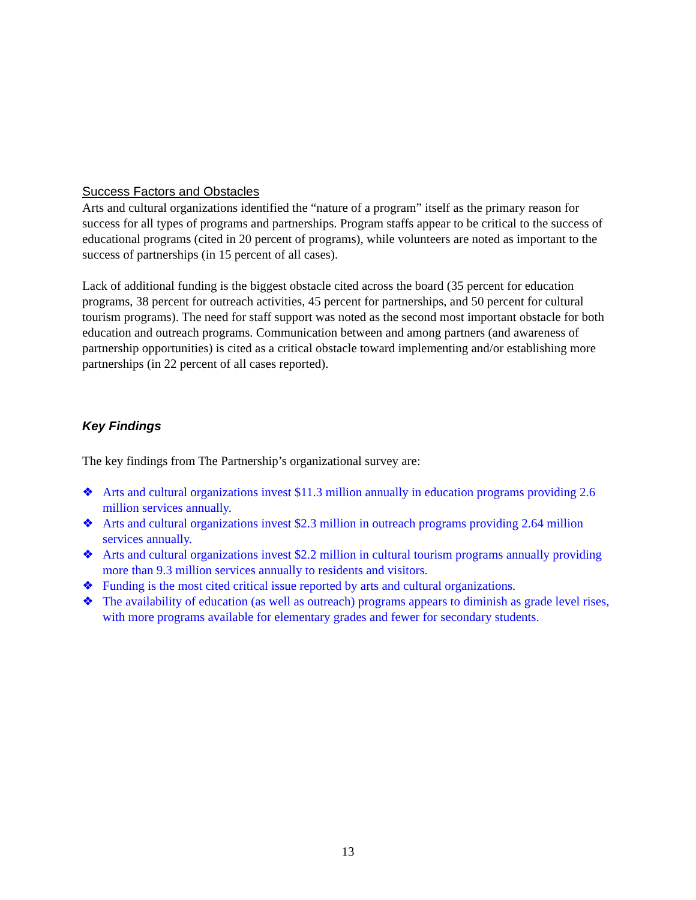Success Factors and Obstacles
Arts and cultural organizations identified the “nature of a program” itself as the primary reason for success for all types of programs and partnerships. Program staffs appear to be critical to the success of educational programs (cited in 20 percent of programs), while volunteers are noted as important to the success of partnerships (in 15 percent of all cases).
Lack of additional funding is the biggest obstacle cited across the board (35 percent for education programs, 38 percent for outreach activities, 45 percent for partnerships, and 50 percent for cultural tourism programs). The need for staff support was noted as the second most important obstacle for both education and outreach programs. Communication between and among partners (and awareness of partnership opportunities) is cited as a critical obstacle toward implementing and/or establishing more partnerships (in 22 percent of all cases reported).
Key Findings
The key findings from The Partnership’s organizational survey are:
❖ Arts and cultural organizations invest $11.3 million annually in education programs providing 2.6 million services annually.
❖ Arts and cultural organizations invest $2.3 million in outreach programs providing 2.64 million services annually.
❖ Arts and cultural organizations invest $2.2 million in cultural tourism programs annually providing more than 9.3 million services annually to residents and visitors.
❖ Funding is the most cited critical issue reported by arts and cultural organizations.
❖ The availability of education (as well as outreach) programs appears to diminish as grade level rises, with more programs available for elementary grades and fewer for secondary students.
13